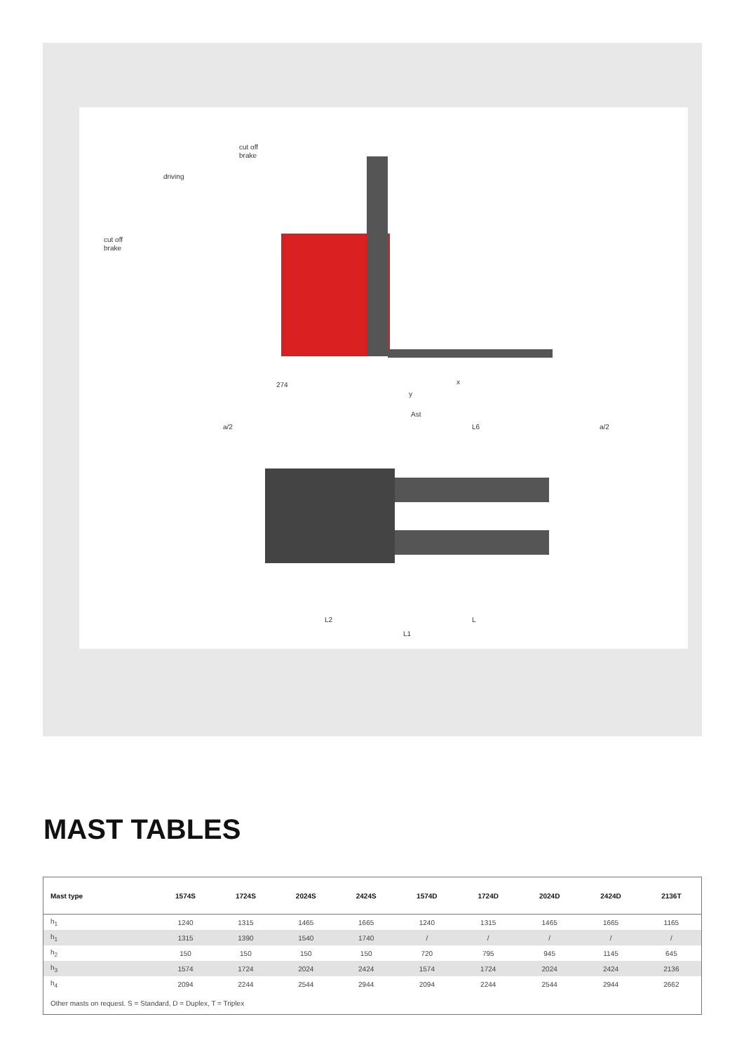driving
cut off
brake
cut off
brake
Ast
L6
274
L2
L
L1
a/2
a/2
y
x
MAST TABLES
| Mast type | 1574S | 1724S | 2024S | 2424S | 1574D | 1724D | 2024D | 2424D | 2136T |
| --- | --- | --- | --- | --- | --- | --- | --- | --- | --- |
| h<sub>1</sub> | 1240 | 1315 | 1465 | 1665 | 1240 | 1315 | 1465 | 1665 | 1165 |
| h<sub>1</sub> | 1315 | 1390 | 1540 | 1740 | / | / | / | / | / |
| h<sub>2</sub> | 150 | 150 | 150 | 150 | 720 | 795 | 945 | 1145 | 645 |
| h<sub>3</sub> | 1574 | 1724 | 2024 | 2424 | 1574 | 1724 | 2024 | 2424 | 2136 |
| h<sub>4</sub> | 2094 | 2244 | 2544 | 2944 | 2094 | 2244 | 2544 | 2944 | 2662 |
| Other masts on request. S = Standard, D = Duplex, T = Triplex | | | | | | | | | |